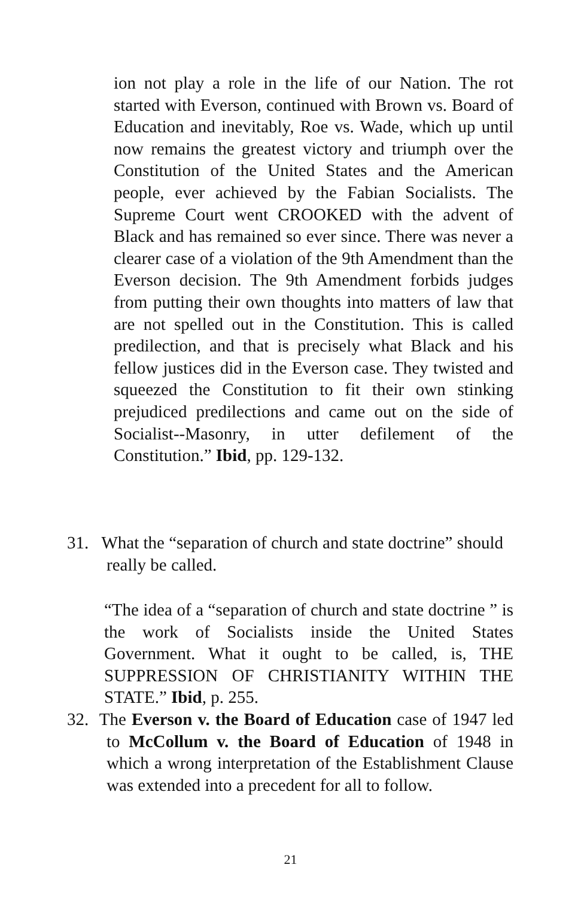ion not play a role in the life of our Nation. The rot started with Everson, continued with Brown vs. Board of Education and inevitably, Roe vs. Wade, which up until now remains the greatest victory and triumph over the Constitution of the United States and the American people, ever achieved by the Fabian Socialists. The Supreme Court went CROOKED with the advent of Black and has remained so ever since. There was never a clearer case of a violation of the 9th Amendment than the Everson decision. The 9th Amendment forbids judges from putting their own thoughts into matters of law that are not spelled out in the Constitution. This is called predilection, and that is precisely what Black and his fellow justices did in the Everson case. They twisted and squeezed the Constitution to fit their own stinking prejudiced predilections and came out on the side of Socialist--Masonry, in utter defilement of the Constitution.” Ibid, pp. 129-132.
31. What the “separation of church and state doctrine” should really be called.
“The idea of a “separation of church and state doctrine ” is the work of Socialists inside the United States Government. What it ought to be called, is, THE SUPPRESSION OF CHRISTIANITY WITHIN THE STATE.” Ibid, p. 255.
32. The Everson v. the Board of Education case of 1947 led to McCollum v. the Board of Education of 1948 in which a wrong interpretation of the Establishment Clause was extended into a precedent for all to follow.
21